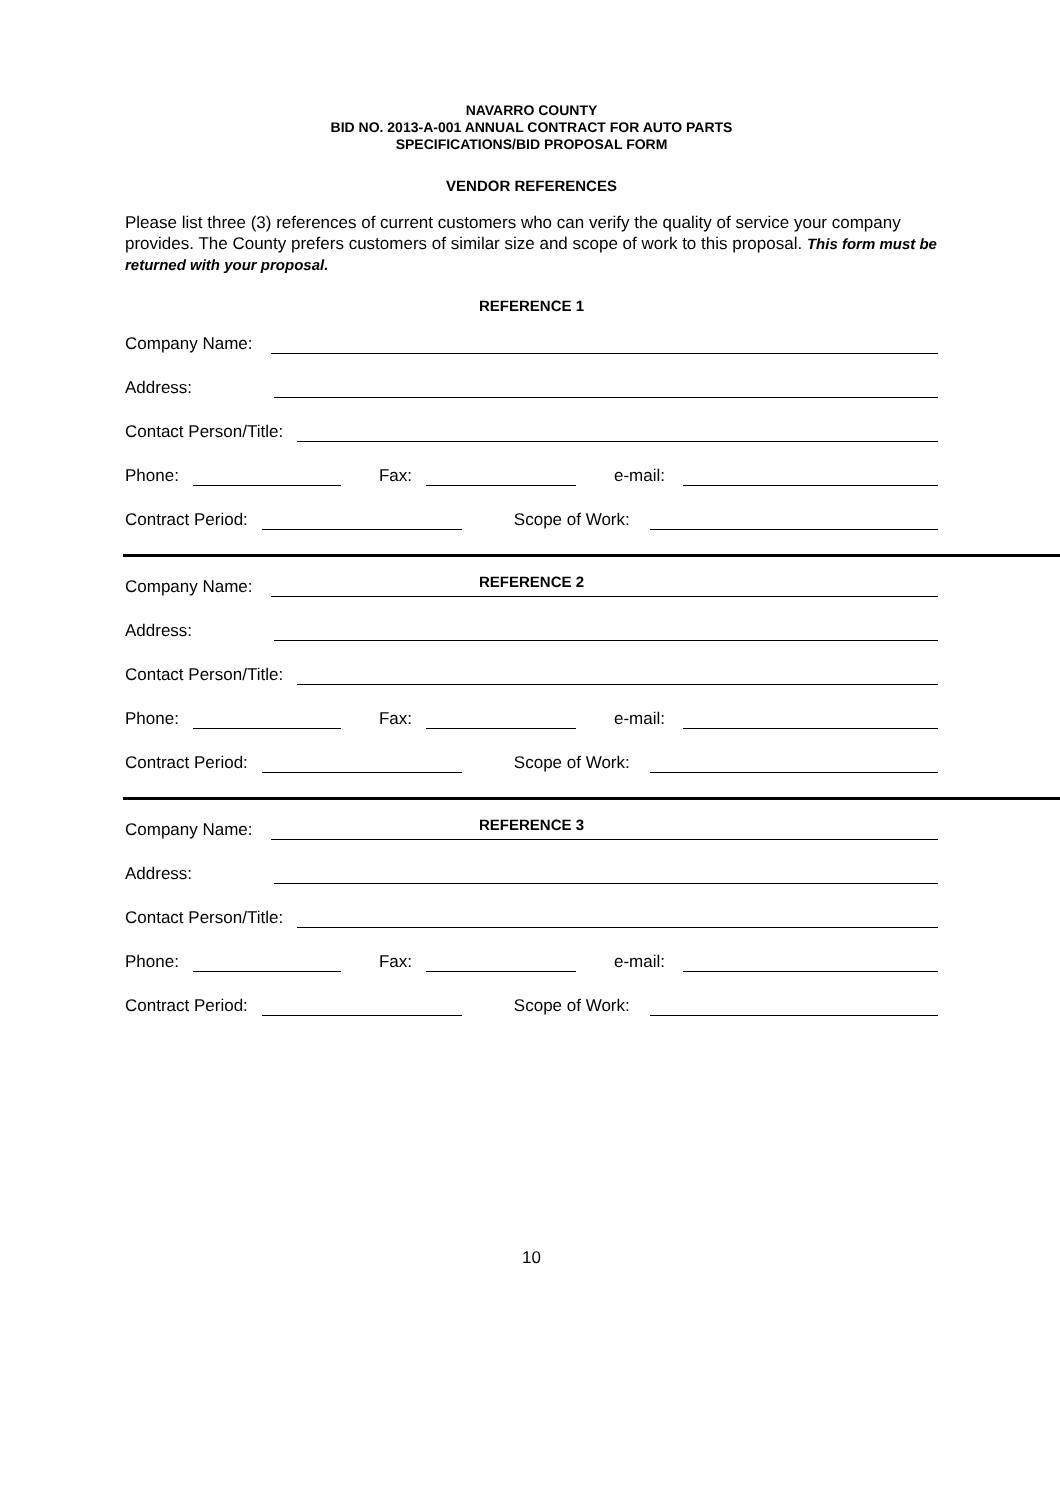NAVARRO COUNTY
BID NO. 2013-A-001 ANNUAL CONTRACT FOR AUTO PARTS
SPECIFICATIONS/BID PROPOSAL FORM
VENDOR REFERENCES
Please list three (3) references of current customers who can verify the quality of service your company provides. The County prefers customers of similar size and scope of work to this proposal. This form must be returned with your proposal.
REFERENCE 1
Company Name:
Address:
Contact Person/Title:
Phone: Fax: e-mail:
Contract Period: Scope of Work:
REFERENCE 2
Company Name:
Address:
Contact Person/Title:
Phone: Fax: e-mail:
Contract Period: Scope of Work:
REFERENCE 3
Company Name:
Address:
Contact Person/Title:
Phone: Fax: e-mail:
Contract Period: Scope of Work:
10